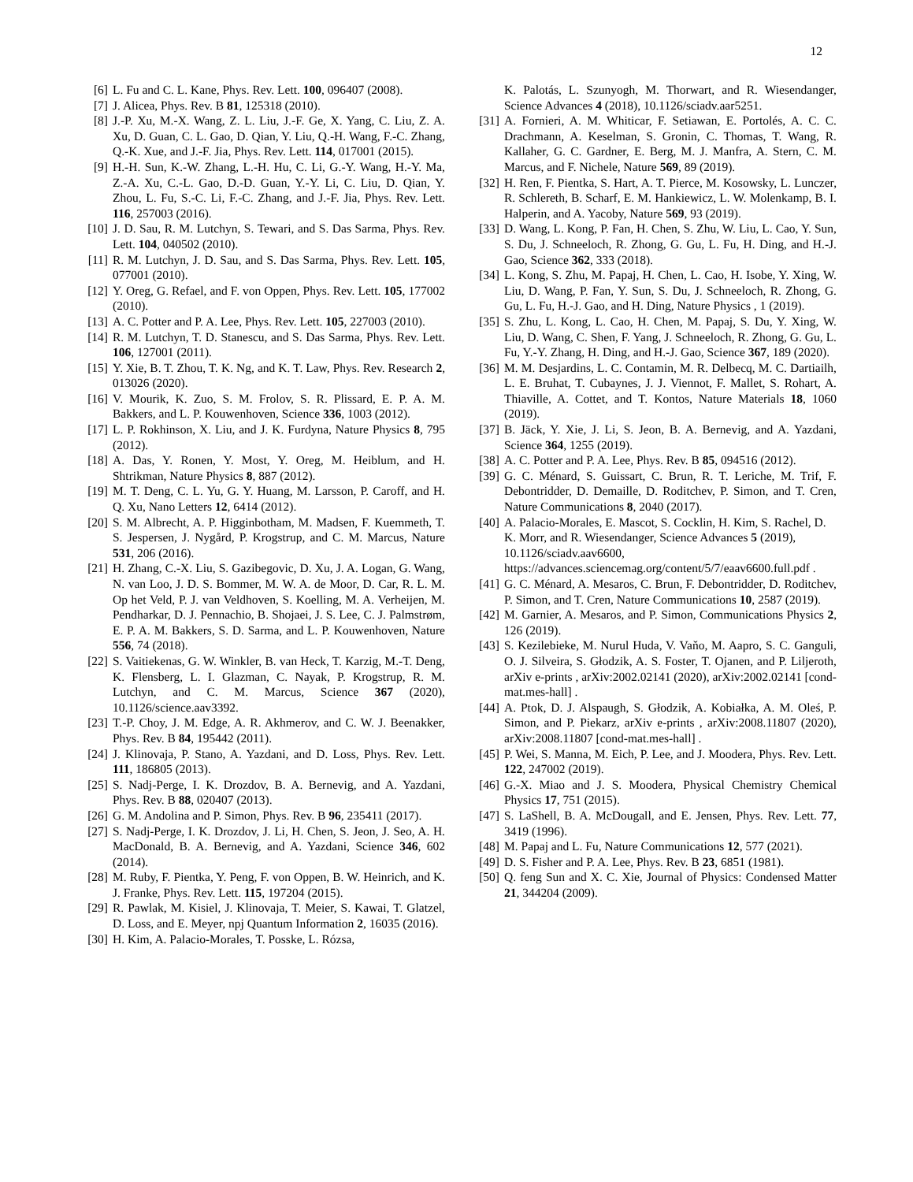12
[6] L. Fu and C. L. Kane, Phys. Rev. Lett. 100, 096407 (2008).
[7] J. Alicea, Phys. Rev. B 81, 125318 (2010).
[8] J.-P. Xu, M.-X. Wang, Z. L. Liu, J.-F. Ge, X. Yang, C. Liu, Z. A. Xu, D. Guan, C. L. Gao, D. Qian, Y. Liu, Q.-H. Wang, F.-C. Zhang, Q.-K. Xue, and J.-F. Jia, Phys. Rev. Lett. 114, 017001 (2015).
[9] H.-H. Sun, K.-W. Zhang, L.-H. Hu, C. Li, G.-Y. Wang, H.-Y. Ma, Z.-A. Xu, C.-L. Gao, D.-D. Guan, Y.-Y. Li, C. Liu, D. Qian, Y. Zhou, L. Fu, S.-C. Li, F.-C. Zhang, and J.-F. Jia, Phys. Rev. Lett. 116, 257003 (2016).
[10] J. D. Sau, R. M. Lutchyn, S. Tewari, and S. Das Sarma, Phys. Rev. Lett. 104, 040502 (2010).
[11] R. M. Lutchyn, J. D. Sau, and S. Das Sarma, Phys. Rev. Lett. 105, 077001 (2010).
[12] Y. Oreg, G. Refael, and F. von Oppen, Phys. Rev. Lett. 105, 177002 (2010).
[13] A. C. Potter and P. A. Lee, Phys. Rev. Lett. 105, 227003 (2010).
[14] R. M. Lutchyn, T. D. Stanescu, and S. Das Sarma, Phys. Rev. Lett. 106, 127001 (2011).
[15] Y. Xie, B. T. Zhou, T. K. Ng, and K. T. Law, Phys. Rev. Research 2, 013026 (2020).
[16] V. Mourik, K. Zuo, S. M. Frolov, S. R. Plissard, E. P. A. M. Bakkers, and L. P. Kouwenhoven, Science 336, 1003 (2012).
[17] L. P. Rokhinson, X. Liu, and J. K. Furdyna, Nature Physics 8, 795 (2012).
[18] A. Das, Y. Ronen, Y. Most, Y. Oreg, M. Heiblum, and H. Shtrikman, Nature Physics 8, 887 (2012).
[19] M. T. Deng, C. L. Yu, G. Y. Huang, M. Larsson, P. Caroff, and H. Q. Xu, Nano Letters 12, 6414 (2012).
[20] S. M. Albrecht, A. P. Higginbotham, M. Madsen, F. Kuemmeth, T. S. Jespersen, J. Nygård, P. Krogstrup, and C. M. Marcus, Nature 531, 206 (2016).
[21] H. Zhang, C.-X. Liu, S. Gazibegovic, D. Xu, J. A. Logan, G. Wang, N. van Loo, J. D. S. Bommer, M. W. A. de Moor, D. Car, R. L. M. Op het Veld, P. J. van Veldhoven, S. Koelling, M. A. Verheijen, M. Pendharkar, D. J. Pennachio, B. Shojaei, J. S. Lee, C. J. Palmstrøm, E. P. A. M. Bakkers, S. D. Sarma, and L. P. Kouwenhoven, Nature 556, 74 (2018).
[22] S. Vaitiekenas, G. W. Winkler, B. van Heck, T. Karzig, M.-T. Deng, K. Flensberg, L. I. Glazman, C. Nayak, P. Krogstrup, R. M. Lutchyn, and C. M. Marcus, Science 367 (2020), 10.1126/science.aav3392.
[23] T.-P. Choy, J. M. Edge, A. R. Akhmerov, and C. W. J. Beenakker, Phys. Rev. B 84, 195442 (2011).
[24] J. Klinovaja, P. Stano, A. Yazdani, and D. Loss, Phys. Rev. Lett. 111, 186805 (2013).
[25] S. Nadj-Perge, I. K. Drozdov, B. A. Bernevig, and A. Yazdani, Phys. Rev. B 88, 020407 (2013).
[26] G. M. Andolina and P. Simon, Phys. Rev. B 96, 235411 (2017).
[27] S. Nadj-Perge, I. K. Drozdov, J. Li, H. Chen, S. Jeon, J. Seo, A. H. MacDonald, B. A. Bernevig, and A. Yazdani, Science 346, 602 (2014).
[28] M. Ruby, F. Pientka, Y. Peng, F. von Oppen, B. W. Heinrich, and K. J. Franke, Phys. Rev. Lett. 115, 197204 (2015).
[29] R. Pawlak, M. Kisiel, J. Klinovaja, T. Meier, S. Kawai, T. Glatzel, D. Loss, and E. Meyer, npj Quantum Information 2, 16035 (2016).
[30] H. Kim, A. Palacio-Morales, T. Posske, L. Rózsa,
K. Palotás, L. Szunyogh, M. Thorwart, and R. Wiesendanger, Science Advances 4 (2018), 10.1126/sciadv.aar5251.
[31] A. Fornieri, A. M. Whiticar, F. Setiawan, E. Portolés, A. C. C. Drachmann, A. Keselman, S. Gronin, C. Thomas, T. Wang, R. Kallaher, G. C. Gardner, E. Berg, M. J. Manfra, A. Stern, C. M. Marcus, and F. Nichele, Nature 569, 89 (2019).
[32] H. Ren, F. Pientka, S. Hart, A. T. Pierce, M. Kosowsky, L. Lunczer, R. Schlereth, B. Scharf, E. M. Hankiewicz, L. W. Molenkamp, B. I. Halperin, and A. Yacoby, Nature 569, 93 (2019).
[33] D. Wang, L. Kong, P. Fan, H. Chen, S. Zhu, W. Liu, L. Cao, Y. Sun, S. Du, J. Schneeloch, R. Zhong, G. Gu, L. Fu, H. Ding, and H.-J. Gao, Science 362, 333 (2018).
[34] L. Kong, S. Zhu, M. Papaj, H. Chen, L. Cao, H. Isobe, Y. Xing, W. Liu, D. Wang, P. Fan, Y. Sun, S. Du, J. Schneeloch, R. Zhong, G. Gu, L. Fu, H.-J. Gao, and H. Ding, Nature Physics , 1 (2019).
[35] S. Zhu, L. Kong, L. Cao, H. Chen, M. Papaj, S. Du, Y. Xing, W. Liu, D. Wang, C. Shen, F. Yang, J. Schneeloch, R. Zhong, G. Gu, L. Fu, Y.-Y. Zhang, H. Ding, and H.-J. Gao, Science 367, 189 (2020).
[36] M. M. Desjardins, L. C. Contamin, M. R. Delbecq, M. C. Dartiailh, L. E. Bruhat, T. Cubaynes, J. J. Viennot, F. Mallet, S. Rohart, A. Thiaville, A. Cottet, and T. Kontos, Nature Materials 18, 1060 (2019).
[37] B. Jäck, Y. Xie, J. Li, S. Jeon, B. A. Bernevig, and A. Yazdani, Science 364, 1255 (2019).
[38] A. C. Potter and P. A. Lee, Phys. Rev. B 85, 094516 (2012).
[39] G. C. Ménard, S. Guissart, C. Brun, R. T. Leriche, M. Trif, F. Debontridder, D. Demaille, D. Roditchev, P. Simon, and T. Cren, Nature Communications 8, 2040 (2017).
[40] A. Palacio-Morales, E. Mascot, S. Cocklin, H. Kim, S. Rachel, D. K. Morr, and R. Wiesendanger, Science Advances 5 (2019), 10.1126/sciadv.aav6600, https://advances.sciencemag.org/content/5/7/eaav6600.full.pdf .
[41] G. C. Ménard, A. Mesaros, C. Brun, F. Debontridder, D. Roditchev, P. Simon, and T. Cren, Nature Communications 10, 2587 (2019).
[42] M. Garnier, A. Mesaros, and P. Simon, Communications Physics 2, 126 (2019).
[43] S. Kezilebieke, M. Nurul Huda, V. Vaňo, M. Aapro, S. C. Ganguli, O. J. Silveira, S. Głodzik, A. S. Foster, T. Ojanen, and P. Liljeroth, arXiv e-prints , arXiv:2002.02141 (2020), arXiv:2002.02141 [cond-mat.mes-hall] .
[44] A. Ptok, D. J. Alspaugh, S. Głodzik, A. Kobiałka, A. M. Oleś, P. Simon, and P. Piekarz, arXiv e-prints , arXiv:2008.11807 (2020), arXiv:2008.11807 [cond-mat.mes-hall] .
[45] P. Wei, S. Manna, M. Eich, P. Lee, and J. Moodera, Phys. Rev. Lett. 122, 247002 (2019).
[46] G.-X. Miao and J. S. Moodera, Physical Chemistry Chemical Physics 17, 751 (2015).
[47] S. LaShell, B. A. McDougall, and E. Jensen, Phys. Rev. Lett. 77, 3419 (1996).
[48] M. Papaj and L. Fu, Nature Communications 12, 577 (2021).
[49] D. S. Fisher and P. A. Lee, Phys. Rev. B 23, 6851 (1981).
[50] Q. feng Sun and X. C. Xie, Journal of Physics: Condensed Matter 21, 344204 (2009).